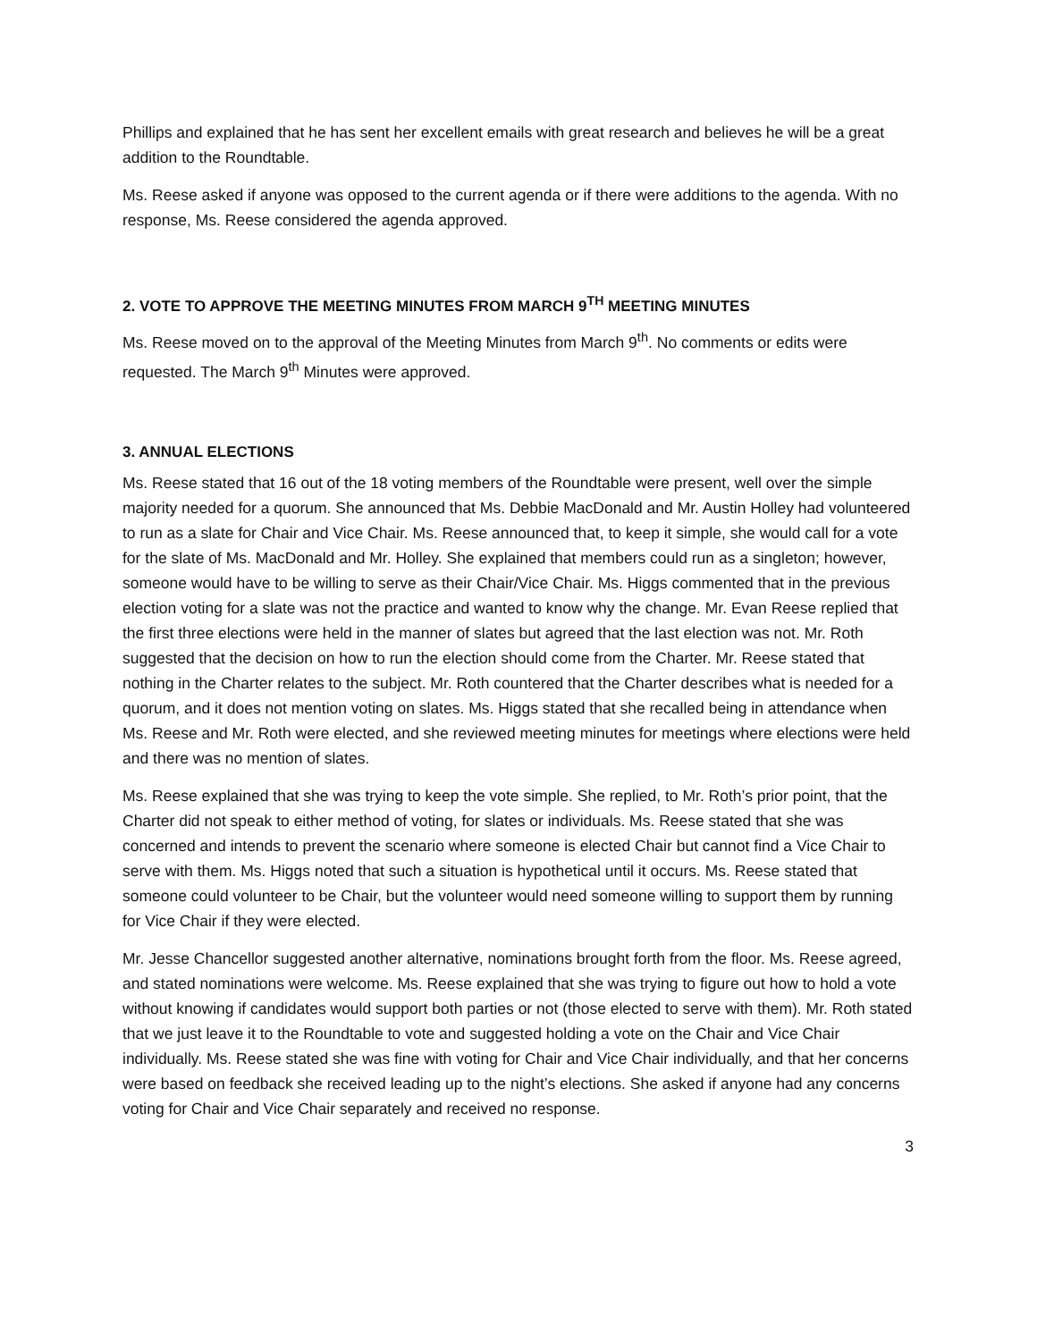Phillips and explained that he has sent her excellent emails with great research and believes he will be a great addition to the Roundtable.
Ms. Reese asked if anyone was opposed to the current agenda or if there were additions to the agenda. With no response, Ms. Reese considered the agenda approved.
2. VOTE TO APPROVE THE MEETING MINUTES FROM MARCH 9<sup>TH</sup> MEETING MINUTES
Ms. Reese moved on to the approval of the Meeting Minutes from March 9<sup>th</sup>. No comments or edits were requested. The March 9<sup>th</sup> Minutes were approved.
3. ANNUAL ELECTIONS
Ms. Reese stated that 16 out of the 18 voting members of the Roundtable were present, well over the simple majority needed for a quorum. She announced that Ms. Debbie MacDonald and Mr. Austin Holley had volunteered to run as a slate for Chair and Vice Chair. Ms. Reese announced that, to keep it simple, she would call for a vote for the slate of Ms. MacDonald and Mr. Holley. She explained that members could run as a singleton; however, someone would have to be willing to serve as their Chair/Vice Chair. Ms. Higgs commented that in the previous election voting for a slate was not the practice and wanted to know why the change. Mr. Evan Reese replied that the first three elections were held in the manner of slates but agreed that the last election was not. Mr. Roth suggested that the decision on how to run the election should come from the Charter. Mr. Reese stated that nothing in the Charter relates to the subject. Mr. Roth countered that the Charter describes what is needed for a quorum, and it does not mention voting on slates. Ms. Higgs stated that she recalled being in attendance when Ms. Reese and Mr. Roth were elected, and she reviewed meeting minutes for meetings where elections were held and there was no mention of slates.
Ms. Reese explained that she was trying to keep the vote simple. She replied, to Mr. Roth’s prior point, that the Charter did not speak to either method of voting, for slates or individuals. Ms. Reese stated that she was concerned and intends to prevent the scenario where someone is elected Chair but cannot find a Vice Chair to serve with them. Ms. Higgs noted that such a situation is hypothetical until it occurs. Ms. Reese stated that someone could volunteer to be Chair, but the volunteer would need someone willing to support them by running for Vice Chair if they were elected.
Mr. Jesse Chancellor suggested another alternative, nominations brought forth from the floor. Ms. Reese agreed, and stated nominations were welcome. Ms. Reese explained that she was trying to figure out how to hold a vote without knowing if candidates would support both parties or not (those elected to serve with them). Mr. Roth stated that we just leave it to the Roundtable to vote and suggested holding a vote on the Chair and Vice Chair individually. Ms. Reese stated she was fine with voting for Chair and Vice Chair individually, and that her concerns were based on feedback she received leading up to the night’s elections. She asked if anyone had any concerns voting for Chair and Vice Chair separately and received no response.
3